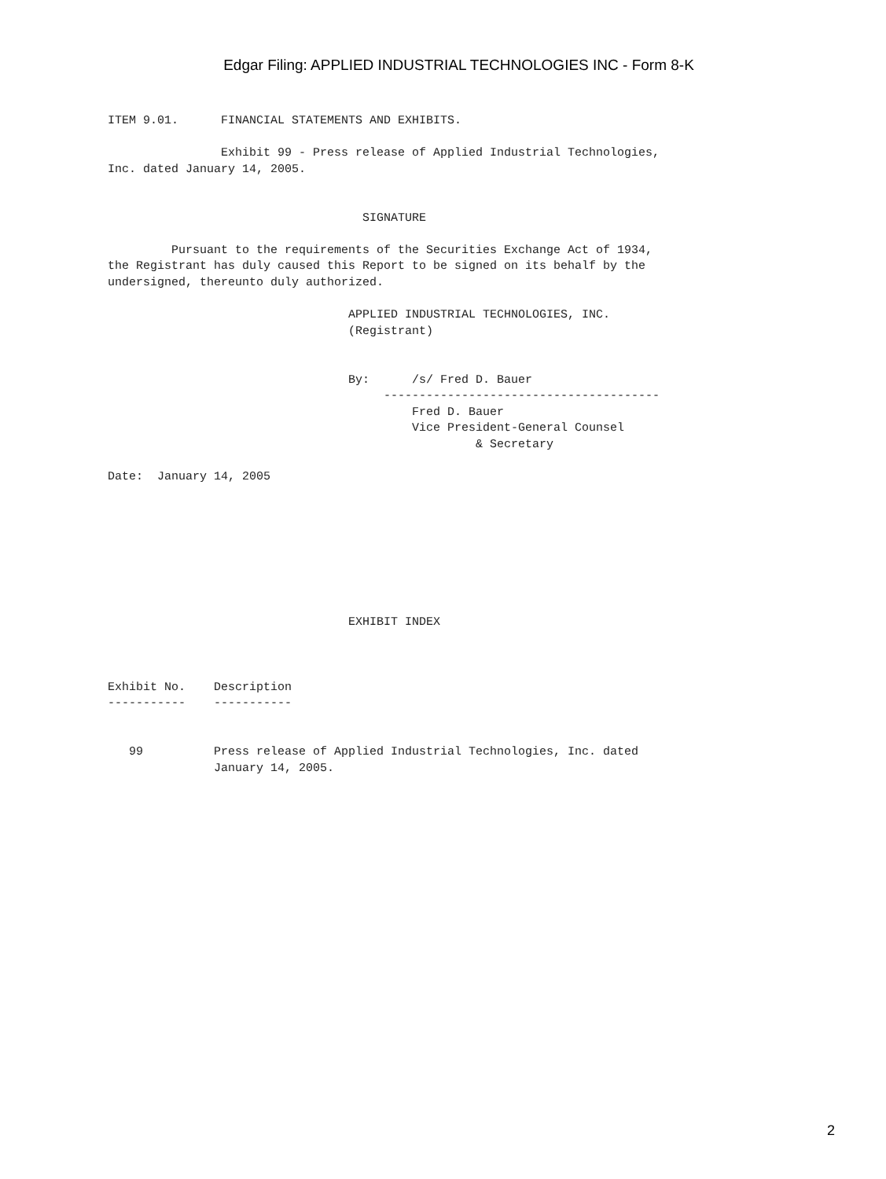Edgar Filing: APPLIED INDUSTRIAL TECHNOLOGIES INC - Form 8-K
ITEM 9.01.      FINANCIAL STATEMENTS AND EXHIBITS.

                Exhibit 99 - Press release of Applied Industrial Technologies,
Inc. dated January 14, 2005.


                                    SIGNATURE

         Pursuant to the requirements of the Securities Exchange Act of 1934,
the Registrant has duly caused this Report to be signed on its behalf by the
undersigned, thereunto duly authorized.

                                  APPLIED INDUSTRIAL TECHNOLOGIES, INC.
                                  (Registrant)


                                  By:      /s/ Fred D. Bauer
                                       ---------------------------------------
                                           Fred D. Bauer
                                           Vice President-General Counsel
                                                    & Secretary

Date:  January 14, 2005








                                  EXHIBIT INDEX



Exhibit No.    Description
-----------    -----------


   99          Press release of Applied Industrial Technologies, Inc. dated
               January 14, 2005.
2